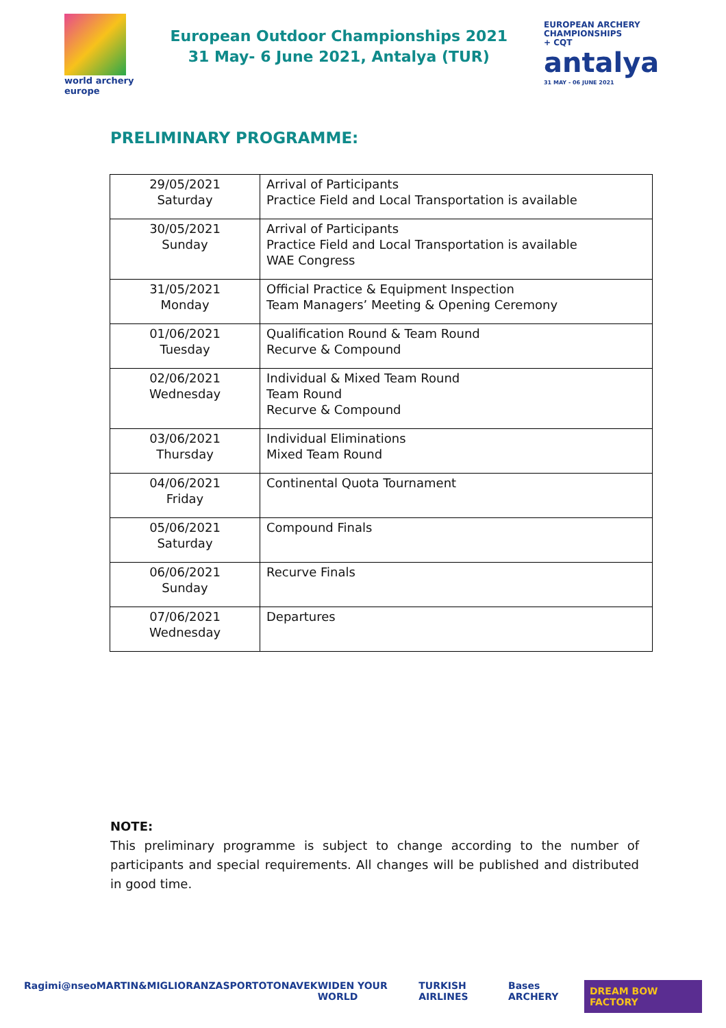world archery
europe
European Outdoor Championships 2021
31 May- 6 June 2021, Antalya (TUR)
EUROPEAN ARCHERY
CHAMPIONSHIPS
+ CQT
antalya
31 MAY - 06 JUNE 2021
PRELIMINARY PROGRAMME:
| 29/05/2021 Saturday | Arrival of Participants Practice Field and Local Transportation is available |
| 30/05/2021 Sunday | Arrival of Participants Practice Field and Local Transportation is available WAE Congress |
| 31/05/2021 Monday | Official Practice & Equipment Inspection Team Managers’ Meeting & Opening Ceremony |
| 01/06/2021 Tuesday | Qualification Round & Team Round Recurve & Compound |
| 02/06/2021 Wednesday | Individual & Mixed Team Round Team Round Recurve & Compound |
| 03/06/2021 Thursday | Individual Eliminations Mixed Team Round |
| 04/06/2021 Friday | Continental Quota Tournament |
| 05/06/2021 Saturday | Compound Finals |
| 06/06/2021 Sunday | Recurve Finals |
| 07/06/2021 Wednesday | Departures |
NOTE:
This preliminary programme is subject to change according to the number of participants and special requirements. All changes will be published and distributed in good time.
Ragim i@nseo MARTIN&MIGLIORANZA SPORTOTO NAVEK WIDEN YOUR WORLD TURKISH AIRLINES Bases ARCHERY DREAM BOW FACTORY